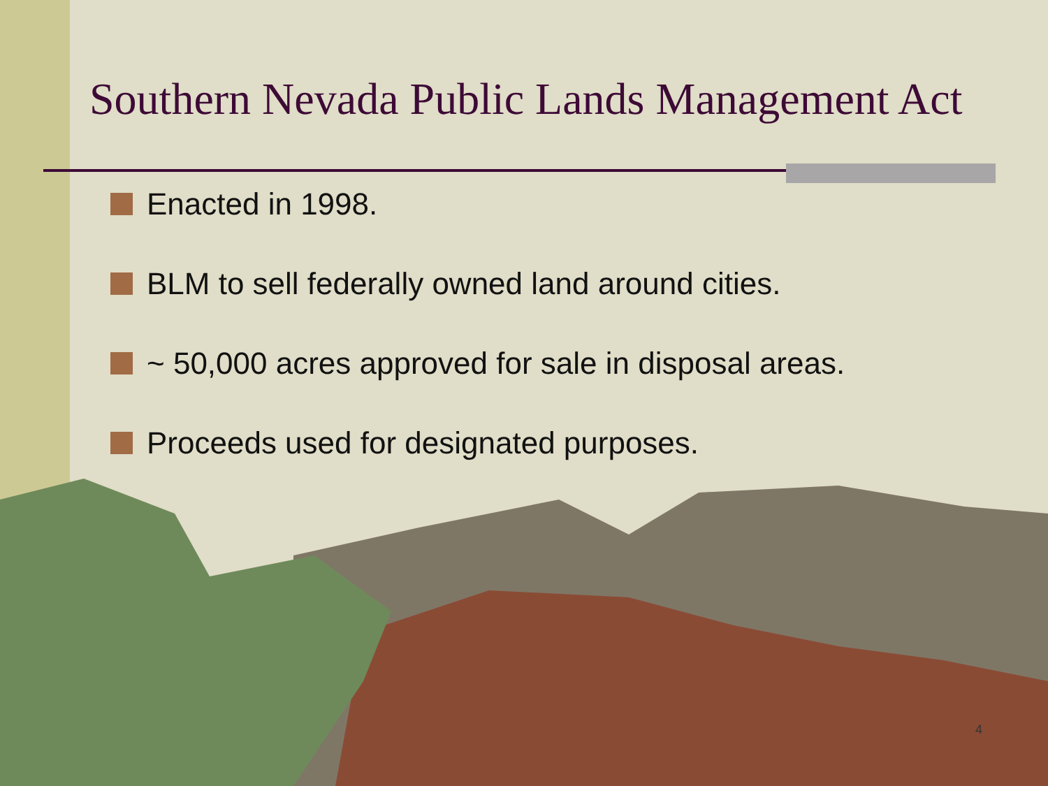Southern Nevada Public Lands Management Act
Enacted in 1998.
BLM to sell federally owned land around cities.
~ 50,000 acres approved for sale in disposal areas.
Proceeds used for designated purposes.
4